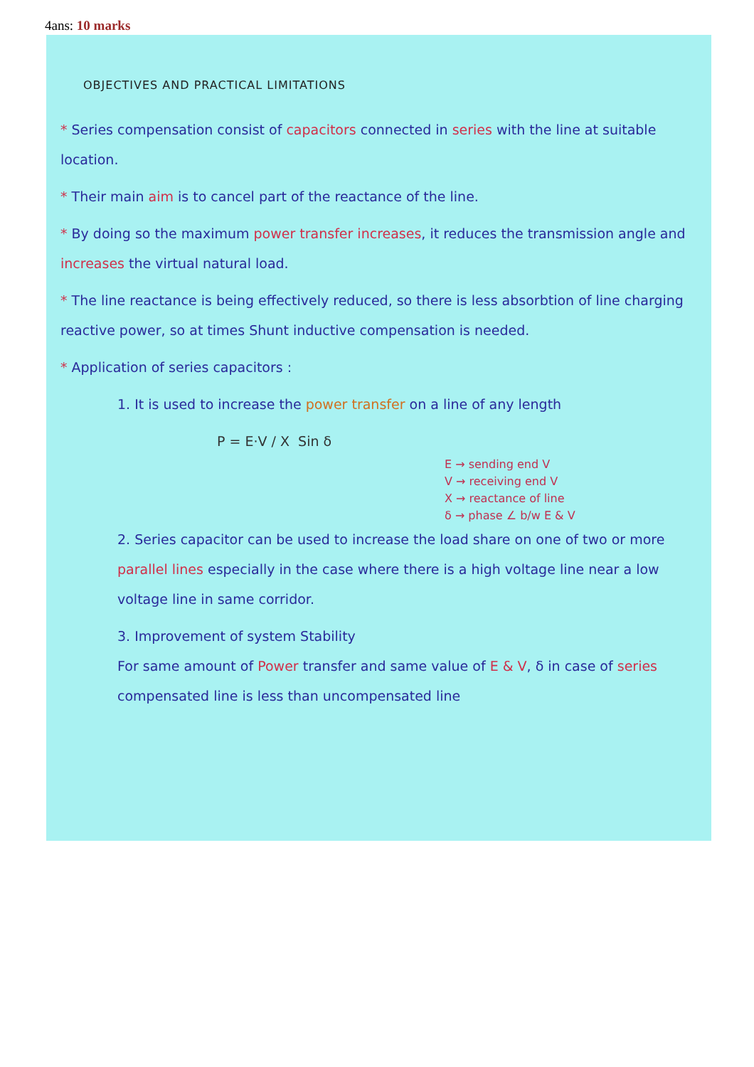4ans: 10 marks
OBJECTIVES AND PRACTICAL LIMITATIONS
* Series compensation consist of capacitors connected in series with the line at suitable location.
* Their main aim is to cancel part of the reactance of the line.
* By doing so the maximum power transfer increases, it reduces the transmission angle and increases the virtual natural load.
* The line reactance is being effectively reduced, so there is less absorbtion of line charging reactive power, so at times Shunt inductive compensation is needed.
* Application of series capacitors :
1. It is used to increase the power transfer on a line of any length
P = E·V / X Sin δ
E → sending end V
V → receiving end V
X → reactance of line
δ → phase ∠ b/w E & V
2. Series capacitor can be used to increase the load share on one of two or more parallel lines especially in the case where there is a high voltage line near a low voltage line in same corridor.
3. Improvement of system Stability
For same amount of Power transfer and same value of E & V, δ in case of series compensated line is less than uncompensated line